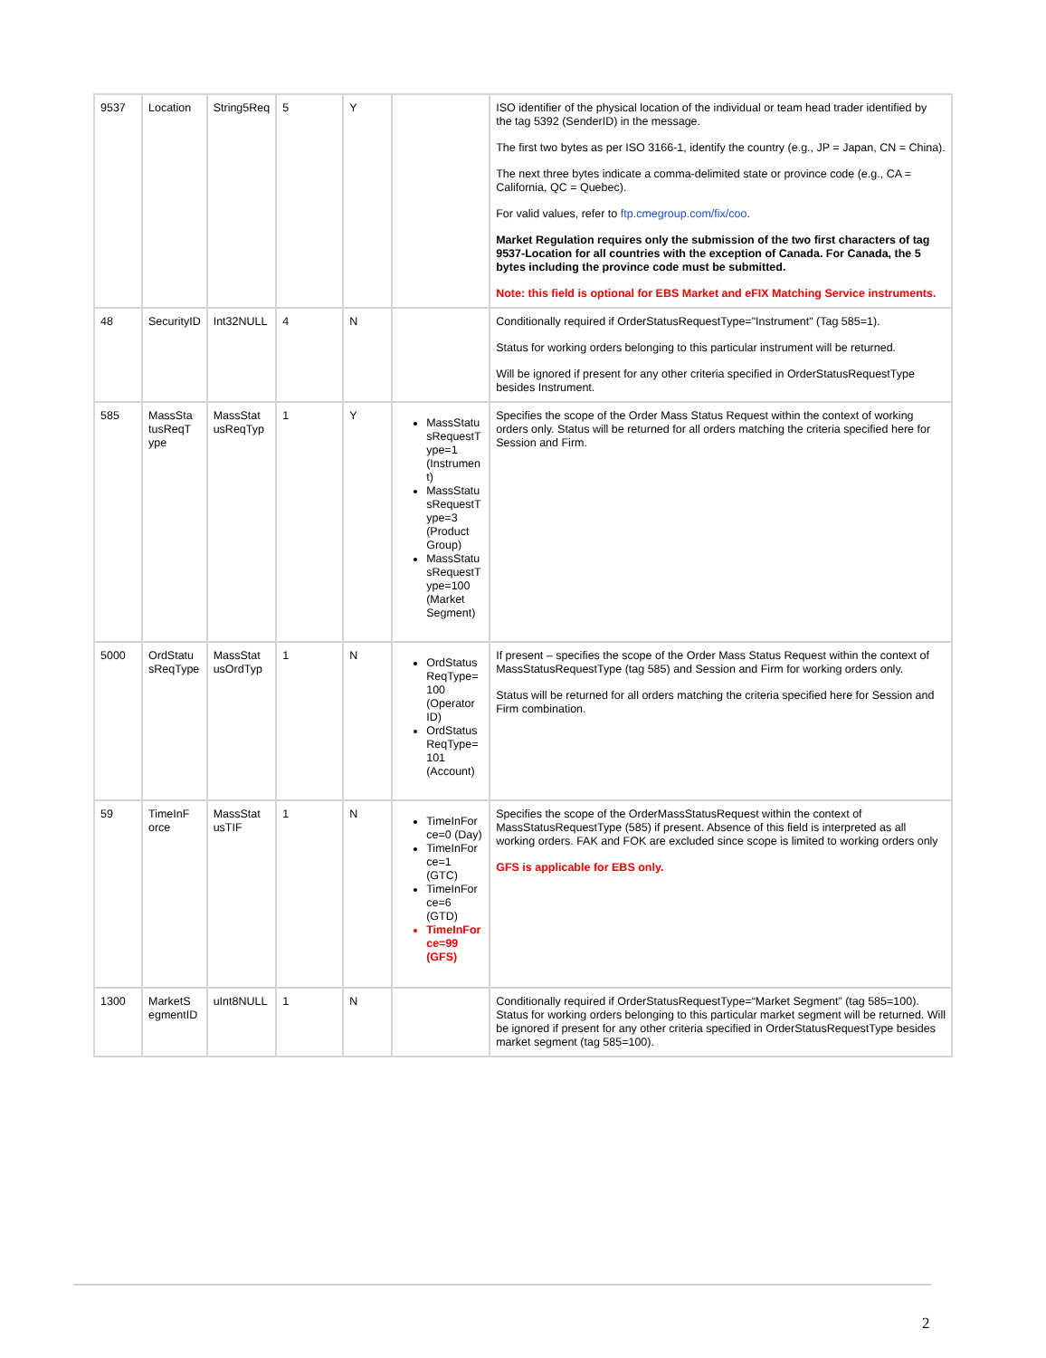| 9537 | Location | String5Req | 5 | Y | | ISO identifier of the physical location of the individual or team head trader identified by the tag 5392 (SenderID) in the message. The first two bytes as per ISO 3166-1, identify the country (e.g., JP = Japan, CN = China). The next three bytes indicate a comma-delimited state or province code (e.g., CA = California, QC = Quebec). For valid values, refer to ftp.cmegroup.com/fix/coo . Market Regulation requires only the submission of the two first characters of tag 9537-Location for all countries with the exception of Canada. For Canada, the 5 bytes including the province code must be submitted. Note: this field is optional for EBS Market and eFIX Matching Service instruments. |
| 48 | SecurityID | Int32NULL | 4 | N | | Conditionally required if OrderStatusRequestType="Instrument" (Tag 585=1). Status for working orders belonging to this particular instrument will be returned. Will be ignored if present for any other criteria specified in OrderStatusRequestType besides Instrument. |
| 585 | MassSta tusReqT ype | MassStat usReqTyp | 1 | Y | MassStatu sRequestT ype=1 (Instrumen t) MassStatu sRequestT ype=3 (Product Group) MassStatu sRequestT ype=100 (Market Segment) | Specifies the scope of the Order Mass Status Request within the context of working orders only. Status will be returned for all orders matching the criteria specified here for Session and Firm. |
| 5000 | OrdStatu sReqType | MassStat usOrdTyp | 1 | N | OrdStatus ReqType= 100 (Operator ID) OrdStatus ReqType= 101 (Account) | If present – specifies the scope of the Order Mass Status Request within the context of MassStatusRequestType (tag 585) and Session and Firm for working orders only. Status will be returned for all orders matching the criteria specified here for Session and Firm combination. |
| 59 | TimeInF orce | MassStat usTIF | 1 | N | TimeInFor ce=0 (Day) TimeInFor ce=1 (GTC) TimeInFor ce=6 (GTD) TimeInFor ce=99 (GFS) | Specifies the scope of the OrderMassStatusRequest within the context of MassStatusRequestType (585) if present. Absence of this field is interpreted as all working orders. FAK and FOK are excluded since scope is limited to working orders only GFS is applicable for EBS only. |
| 1300 | MarketS egmentID | uInt8NULL | 1 | N | | Conditionally required if OrderStatusRequestType=“Market Segment” (tag 585=100). Status for working orders belonging to this particular market segment will be returned. Will be ignored if present for any other criteria specified in OrderStatusRequestType besides market segment (tag 585=100). |
2